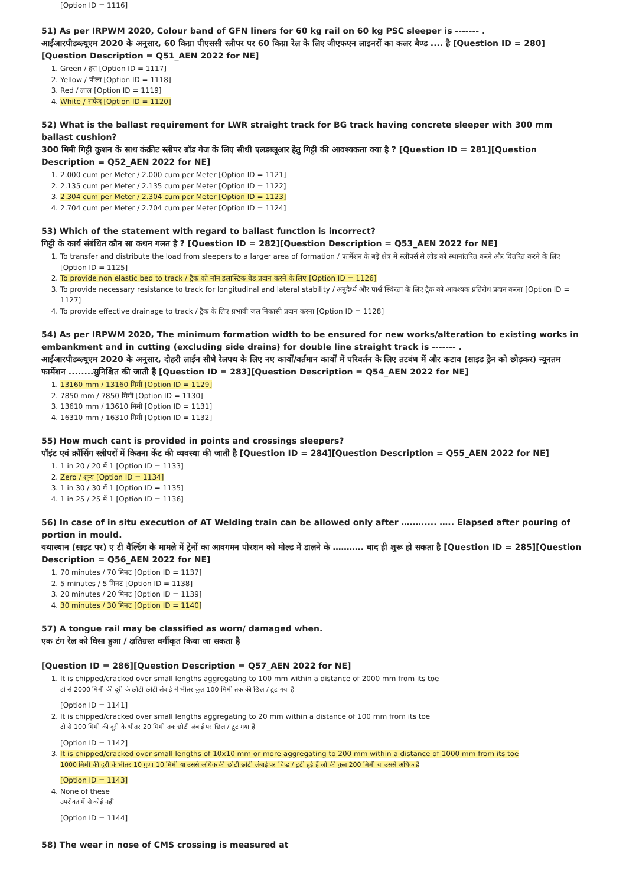[Option ID = 1116]
51) As per IRPWM 2020, Colour band of GFN liners for 60 kg rail on 60 kg PSC sleeper is ------- .
आईआरपीडब्ल्यूएम 2020 के अनुसार, 60 किग्रा पीएससी स्लीपर पर 60 किग्रा रेल के लिए जीएफएन लाइनरों का कलर बैण्ड .... है [Question ID = 280][Question Description = Q51_AEN 2022 for NE]
1. Green / हरा [Option ID = 1117]
2. Yellow / पीला [Option ID = 1118]
3. Red / लाल [Option ID = 1119]
4. White / सफेद [Option ID = 1120]
52) What is the ballast requirement for LWR straight track for BG track having concrete sleeper with 300 mm ballast cushion?
300 मिमी गिट्टी कुशन के साथ कंक्रीट स्लीपर ब्रॉड गेज के लिए सीधी एलडब्लूआर हेतु गिट्टी की आवश्यकता क्या है ? [Question ID = 281][Question Description = Q52_AEN 2022 for NE]
1. 2.000 cum per Meter / 2.000 cum per Meter [Option ID = 1121]
2. 2.135 cum per Meter / 2.135 cum per Meter [Option ID = 1122]
3. 2.304 cum per Meter / 2.304 cum per Meter [Option ID = 1123]
4. 2.704 cum per Meter / 2.704 cum per Meter [Option ID = 1124]
53) Which of the statement with regard to ballast function is incorrect?
गिट्टी के कार्य संबंधित कौन सा कथन गलत है ? [Question ID = 282][Question Description = Q53_AEN 2022 for NE]
1. To transfer and distribute the load from sleepers to a larger area of formation / फार्मेशन के बड़े क्षेत्र में स्लीपर्स से लोड को स्थानांतरित करने और वितरित करने के लिए [Option ID = 1125]
2. To provide non elastic bed to track / ट्रैक को नॉन इलास्टिक बेड प्रदान करने के लिए [Option ID = 1126]
3. To provide necessary resistance to track for longitudinal and lateral stability / अनुदैर्ध्य और पार्श्व स्थिरता के लिए ट्रैक को आवश्यक प्रतिरोध प्रदान करना [Option ID = 1127]
4. To provide effective drainage to track / ट्रैक के लिए प्रभावी जल निकासी प्रदान करना [Option ID = 1128]
54) As per IRPWM 2020, The minimum formation width to be ensured for new works/alteration to existing works in embankment and in cutting (excluding side drains) for double line straight track is ------- .
आईआरपीडब्ल्यूएम 2020 के अनुसार, दोहरी लाईन सीधे रेलपथ के लिए नए कार्यों/वर्तमान कार्यों में परिवर्तन के लिए तटबंध में और कटाव (साइड ड्रेन को छोड़कर) न्यूनतम फार्मेशन ........सुनिश्चित की जाती है [Question ID = 283][Question Description = Q54_AEN 2022 for NE]
1. 13160 mm / 13160 मिमी [Option ID = 1129]
2. 7850 mm / 7850 मिमी [Option ID = 1130]
3. 13610 mm / 13610 मिमी [Option ID = 1131]
4. 16310 mm / 16310 मिमी [Option ID = 1132]
55) How much cant is provided in points and crossings sleepers?
पॉइंट एवं क्रॉसिंग स्लीपरों में कितना केंट की व्यवस्था की जाती है [Question ID = 284][Question Description = Q55_AEN 2022 for NE]
1. 1 in 20 / 20 में 1 [Option ID = 1133]
2. Zero / शून्य [Option ID = 1134]
3. 1 in 30 / 30 में 1 [Option ID = 1135]
4. 1 in 25 / 25 में 1 [Option ID = 1136]
56) In case of in situ execution of AT Welding train can be allowed only after ….…..... ….. Elapsed after pouring of portion in mould.
यथास्थान (साइट पर) ए टी वैल्डिंग के मामले में ट्रेनों का आवगमन पोरशन को मोल्ड में डालने के ……….. बाद ही शुरू हो सकता है [Question ID = 285][Question Description = Q56_AEN 2022 for NE]
1. 70 minutes / 70 मिनट [Option ID = 1137]
2. 5 minutes / 5 मिनट [Option ID = 1138]
3. 20 minutes / 20 मिनट [Option ID = 1139]
4. 30 minutes / 30 मिनट [Option ID = 1140]
57) A tongue rail may be classified as worn/ damaged when.
एक टंग रेल को घिसा हुआ / क्षतिग्रस्त वर्गीकृत किया जा सकता है
[Question ID = 286][Question Description = Q57_AEN 2022 for NE]
1. It is chipped/cracked over small lengths aggregating to 100 mm within a distance of 2000 mm from its toe
टो से 2000 मिमी की दूरी के छोटी छोटी लंबाई में भीतर कुल 100 मिमी तक की छिल / टूट गया है
[Option ID = 1141]
2. It is chipped/cracked over small lengths aggregating to 20 mm within a distance of 100 mm from its toe
टो से 100 मिमी की दूरी के भीतर 20 मिमी तक छोटी लंबाई पर छिल / टूट गया हैं
[Option ID = 1142]
3. It is chipped/cracked over small lengths of 10x10 mm or more aggregating to 200 mm within a distance of 1000 mm from its toe
1000 मिमी की दूरी के भीतर 10 गुणा 10 मिमी या उससे अधिक की छोटी छोटी लंबाई पर चिप्ड / टूटी हुई हैं जो की कुल 200 मिमी या उससे अधिक है
[Option ID = 1143]
4. None of these
उपरोक्त में से कोई नहीं
[Option ID = 1144]
58) The wear in nose of CMS crossing is measured at